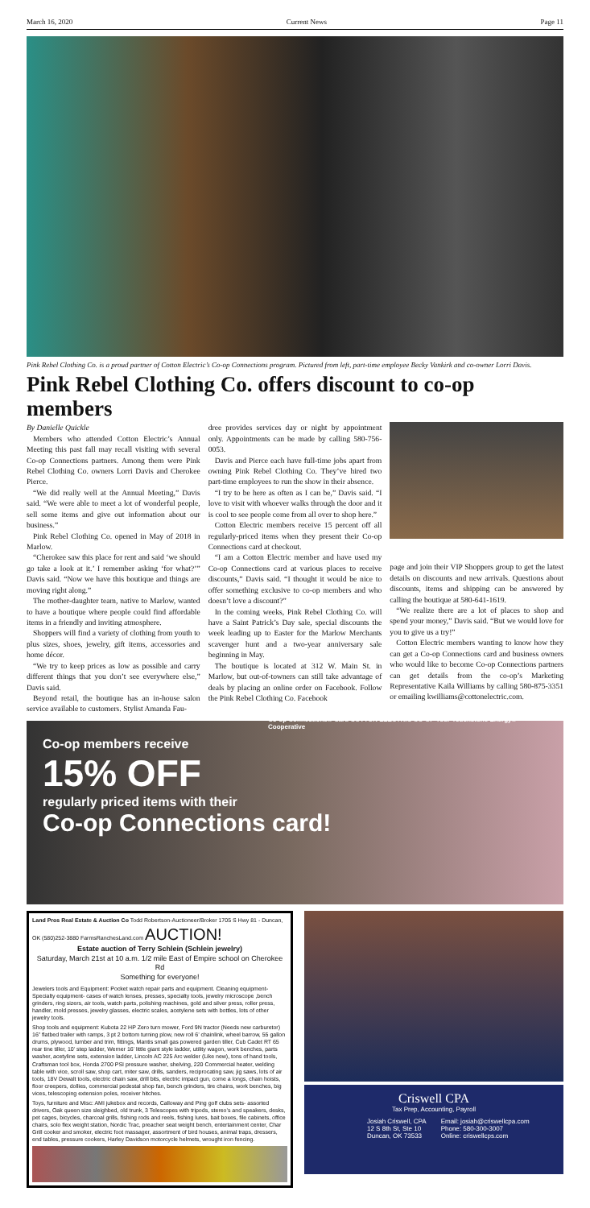March 16, 2020 Current News Page 11
Pink Rebel Clothing Co. is a proud partner of Cotton Electric’s Co-op Connections program. Pictured from left, part-time employee Becky Vankirk and co-owner Lorri Davis.
Pink Rebel Clothing Co. offers discount to co-op members
By Danielle Quickle
Members who attended Cotton Electric’s Annual Meeting this past fall may recall visiting with several Co-op Connections partners. Among them were Pink Rebel Clothing Co. owners Lorri Davis and Cherokee Pierce.
“We did really well at the Annual Meeting,” Davis said. “We were able to meet a lot of wonderful people, sell some items and give out information about our business.”
Pink Rebel Clothing Co. opened in May of 2018 in Marlow.
“Cherokee saw this place for rent and said ‘we should go take a look at it.’ I remember asking ‘for what?’” Davis said. “Now we have this boutique and things are moving right along.”
The mother-daughter team, native to Marlow, wanted to have a boutique where people could find affordable items in a friendly and inviting atmosphere.
Shoppers will find a variety of clothing from youth to plus sizes, shoes, jewelry, gift items, accessories and home décor.
“We try to keep prices as low as possible and carry different things that you don’t see everywhere else,” Davis said.
Beyond retail, the boutique has an in-house salon service available to customers. Stylist Amanda Fau-
dree provides services day or night by appointment only. Appointments can be made by calling 580-756-0053.
Davis and Pierce each have full-time jobs apart from owning Pink Rebel Clothing Co. They’ve hired two part-time employees to run the show in their absence.
“I try to be here as often as I can be,” Davis said. “I love to visit with whoever walks through the door and it is cool to see people come from all over to shop here.”
Cotton Electric members receive 15 percent off all regularly-priced items when they present their Co-op Connections card at checkout.
“I am a Cotton Electric member and have used my Co-op Connections card at various places to receive discounts,” Davis said. “I thought it would be nice to offer something exclusive to co-op members and who doesn’t love a discount?”
In the coming weeks, Pink Rebel Clothing Co. will have a Saint Patrick’s Day sale, special discounts the week leading up to Easter for the Marlow Merchants scavenger hunt and a two-year anniversary sale beginning in May.
The boutique is located at 312 W. Main St. in Marlow, but out-of-towners can still take advantage of deals by placing an online order on Facebook. Follow the Pink Rebel Clothing Co. Facebook
page and join their VIP Shoppers group to get the latest details on discounts and new arrivals. Questions about discounts, items and shipping can be answered by calling the boutique at 580-641-1619.
“We realize there are a lot of places to shop and spend your money,” Davis said. “But we would love for you to give us a try!”
Cotton Electric members wanting to know how they can get a Co-op Connections card and business owners who would like to become Co-op Connections partners can get details from the co-op’s Marketing Representative Kaila Williams by calling 580-875-3351 or emailing kwilliams@cottonelectric.com.
Co-op members receive
15% OFF
regularly priced items with their
Co-op Connections card!
Co-op Connections® Card COTTON ELECTRIC CO-OP Your Touchstone Energy® Cooperative
Land Pros Real Estate & Auction Co Todd Robertson-Auctioneer/Broker 1705 S Hwy 81 - Duncan, OK (580)252-3880 FarmsRanchesLand.com AUCTION!
Estate auction of Terry Schlein (Schlein jewelry)
Saturday, March 21st at 10 a.m. 1/2 mile East of Empire school on Cherokee Rd
Something for everyone!
Jewelers tools and Equipment: Pocket watch repair parts and equipment. Cleaning equipment- Specialty equipment- cases of watch lenses, presses, specialty tools, jewelry microscope ,bench grinders, ring sizers, air tools, watch parts, polishing machines, gold and silver press, roller press, handler, mold presses, jewelry glasses, electric scales, acetylene sets with bottles, lots of other jewelry tools.
Shop tools and equipment: Kubota 22 HP Zero turn mower, Ford 9N tractor (Needs new carburetor) 16” flatbed trailer with ramps, 3 pt 2 bottom turning plow, new roll 6’ chainlink, wheel barrow, 55 gallon drums, plywood, lumber and trim, fittings, Mantis small gas powered garden tiller, Cub Cadet RT 65 rear tine tiller, 10’ step ladder, Werner 16’ little giant style ladder, utility wagon, work benches, parts washer, acetyline sets, extension ladder, Lincoln AC 225 Arc welder (Like new), tons of hand tools, Craftsman tool box, Honda 2700 PSI pressure washer, shelving, 220 Commercial heater, welding table with vice, scroll saw, shop cart, miter saw, drills, sanders, reciprocating saw, jig saws, lots of air tools, 18V Dewalt tools, electric chain saw, drill bits, electric impact gun, come a longs, chain hoists, floor creepers, dollies, commercial pedestal shop fan, bench grinders, tire chains, work benches, big vices, telescoping extension poles, receiver hitches.
Toys, furniture and Misc: AMI jukebox and records, Calloway and Ping golf clubs sets- assorted drivers, Oak queen size sleighbed, old trunk, 3 Telescopes with tripods, stereo’s and speakers, desks, pet cages, bicycles, charcoal grills, fishing rods and reels, fishing lures, bait boxes, file cabinets, office chairs, solo flex weight station, Nordic Trac, preacher seat weight bench, entertainment center, Char Grill cooker and smoker, electric foot massager, assortment of bird houses, animal traps, dressers, end tables, pressure cookers, Harley Davidson motorcycle helmets, wrought iron fencing.
Criswell CPA
Tax Prep, Accounting, Payroll
Josiah Criswell, CPA
12 S 8th St, Ste 10
Duncan, OK 73533
Email: josiah@criswellcpa.com
Phone: 580-300-3007
Online: criswellcps.com